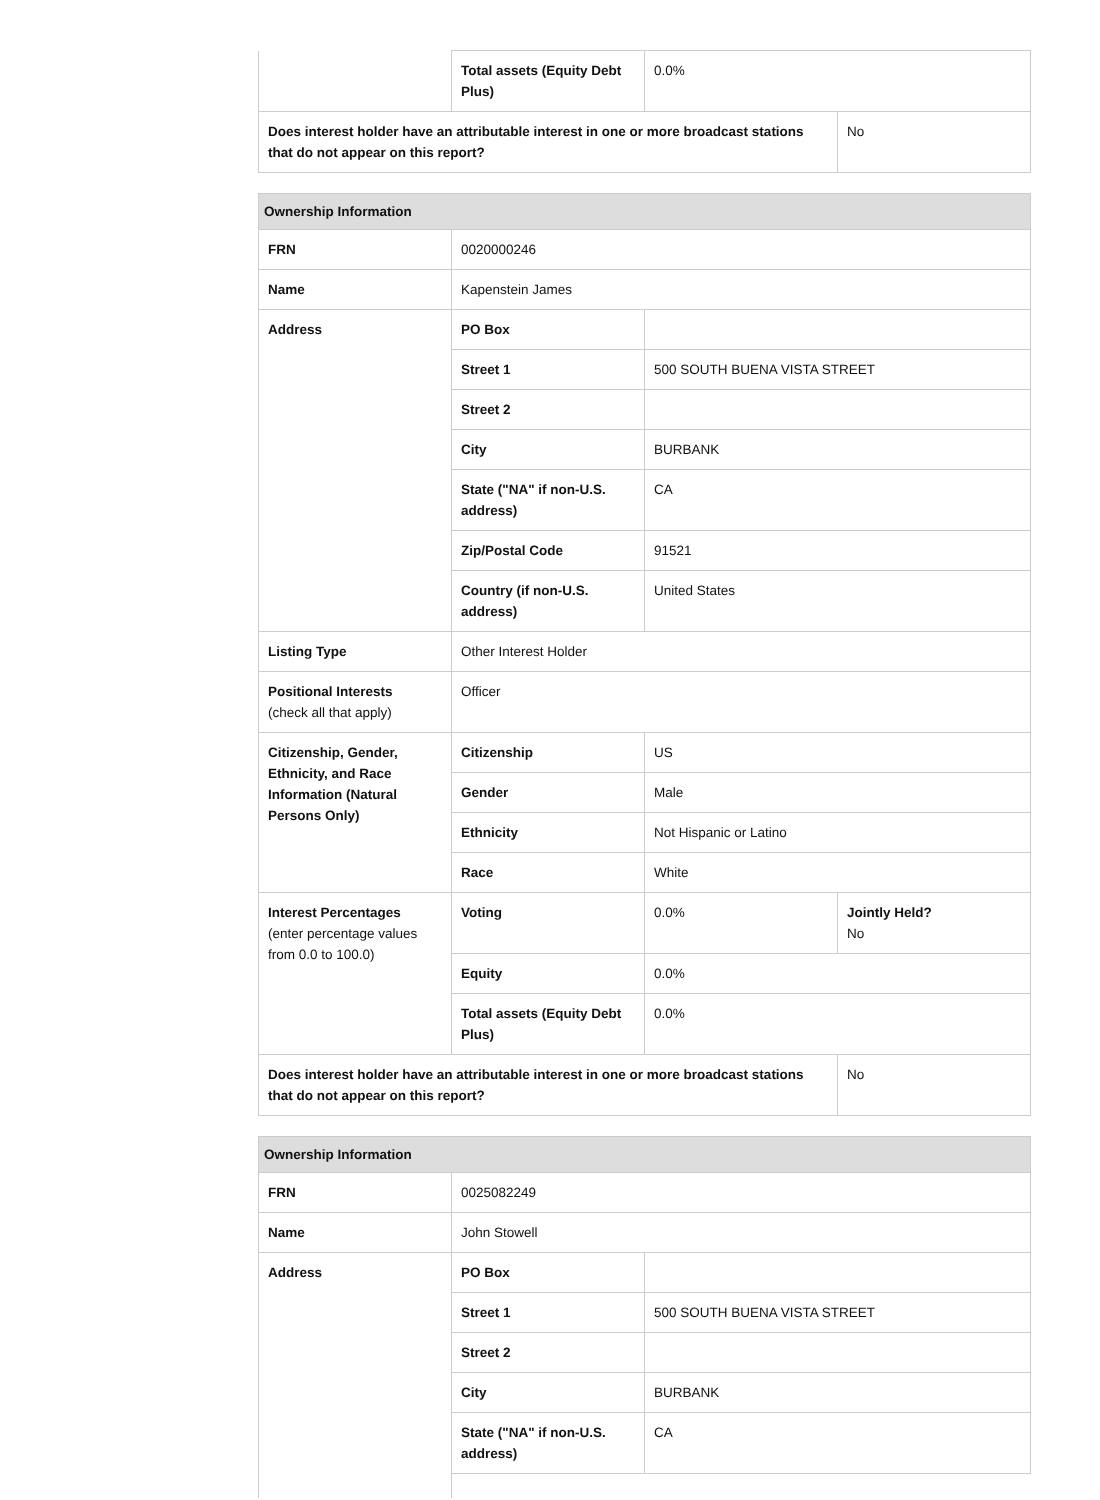| | Total assets (Equity Debt Plus) | 0.0% | |
| Does interest holder have an attributable interest in one or more broadcast stations that do not appear on this report? | | | No |
| Ownership Information | | | |
| --- | --- | --- | --- |
| FRN | 0020000246 | | |
| Name | Kapenstein James | | |
| Address | PO Box | | |
| | Street 1 | 500 SOUTH BUENA VISTA STREET | |
| | Street 2 | | |
| | City | BURBANK | |
| | State ("NA" if non-U.S. address) | CA | |
| | Zip/Postal Code | 91521 | |
| | Country (if non-U.S. address) | United States | |
| Listing Type | Other Interest Holder | | |
| Positional Interests (check all that apply) | Officer | | |
| Citizenship, Gender, Ethnicity, and Race Information (Natural Persons Only) | Citizenship | US | |
| | Gender | Male | |
| | Ethnicity | Not Hispanic or Latino | |
| | Race | White | |
| Interest Percentages (enter percentage values from 0.0 to 100.0) | Voting | 0.0% | Jointly Held? No |
| | Equity | 0.0% | |
| | Total assets (Equity Debt Plus) | 0.0% | |
| Does interest holder have an attributable interest in one or more broadcast stations that do not appear on this report? | | | No |
| Ownership Information | | |
| --- | --- | --- |
| FRN | 0025082249 | |
| Name | John Stowell | |
| Address | PO Box | |
| | Street 1 | 500 SOUTH BUENA VISTA STREET |
| | Street 2 | |
| | City | BURBANK |
| | State ("NA" if non-U.S. address) | CA |